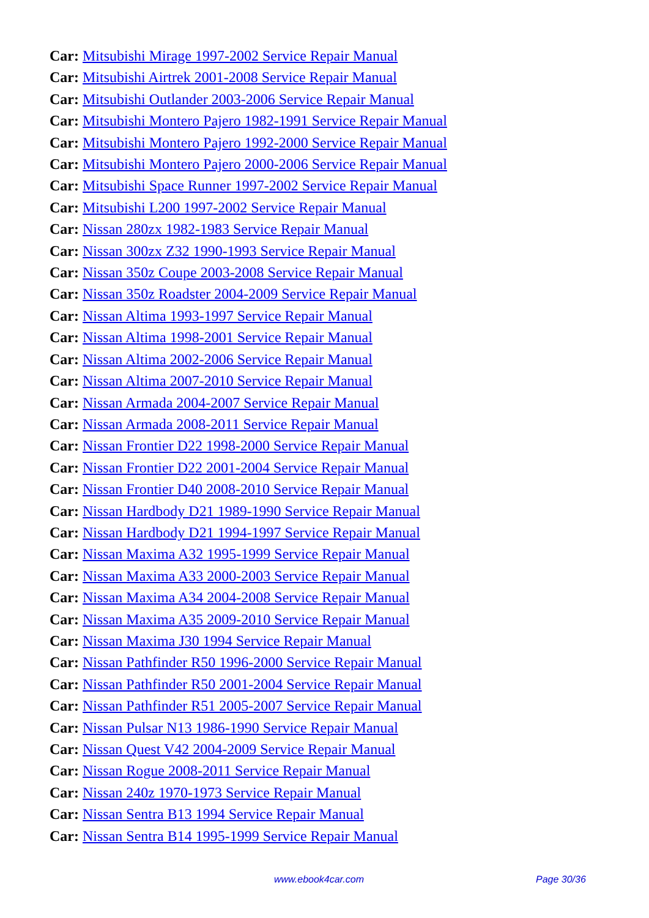Car: Mitsubishi Mirage 1997-2002 Service Repair Manual
Car: Mitsubishi Airtrek 2001-2008 Service Repair Manual
Car: Mitsubishi Outlander 2003-2006 Service Repair Manual
Car: Mitsubishi Montero Pajero 1982-1991 Service Repair Manual
Car: Mitsubishi Montero Pajero 1992-2000 Service Repair Manual
Car: Mitsubishi Montero Pajero 2000-2006 Service Repair Manual
Car: Mitsubishi Space Runner 1997-2002 Service Repair Manual
Car: Mitsubishi L200 1997-2002 Service Repair Manual
Car: Nissan 280zx 1982-1983 Service Repair Manual
Car: Nissan 300zx Z32 1990-1993 Service Repair Manual
Car: Nissan 350z Coupe 2003-2008 Service Repair Manual
Car: Nissan 350z Roadster 2004-2009 Service Repair Manual
Car: Nissan Altima 1993-1997 Service Repair Manual
Car: Nissan Altima 1998-2001 Service Repair Manual
Car: Nissan Altima 2002-2006 Service Repair Manual
Car: Nissan Altima 2007-2010 Service Repair Manual
Car: Nissan Armada 2004-2007 Service Repair Manual
Car: Nissan Armada 2008-2011 Service Repair Manual
Car: Nissan Frontier D22 1998-2000 Service Repair Manual
Car: Nissan Frontier D22 2001-2004 Service Repair Manual
Car: Nissan Frontier D40 2008-2010 Service Repair Manual
Car: Nissan Hardbody D21 1989-1990 Service Repair Manual
Car: Nissan Hardbody D21 1994-1997 Service Repair Manual
Car: Nissan Maxima A32 1995-1999 Service Repair Manual
Car: Nissan Maxima A33 2000-2003 Service Repair Manual
Car: Nissan Maxima A34 2004-2008 Service Repair Manual
Car: Nissan Maxima A35 2009-2010 Service Repair Manual
Car: Nissan Maxima J30 1994 Service Repair Manual
Car: Nissan Pathfinder R50 1996-2000 Service Repair Manual
Car: Nissan Pathfinder R50 2001-2004 Service Repair Manual
Car: Nissan Pathfinder R51 2005-2007 Service Repair Manual
Car: Nissan Pulsar N13 1986-1990 Service Repair Manual
Car: Nissan Quest V42 2004-2009 Service Repair Manual
Car: Nissan Rogue 2008-2011 Service Repair Manual
Car: Nissan 240z 1970-1973 Service Repair Manual
Car: Nissan Sentra B13 1994 Service Repair Manual
Car: Nissan Sentra B14 1995-1999 Service Repair Manual
www.ebook4car.com Page 30/36